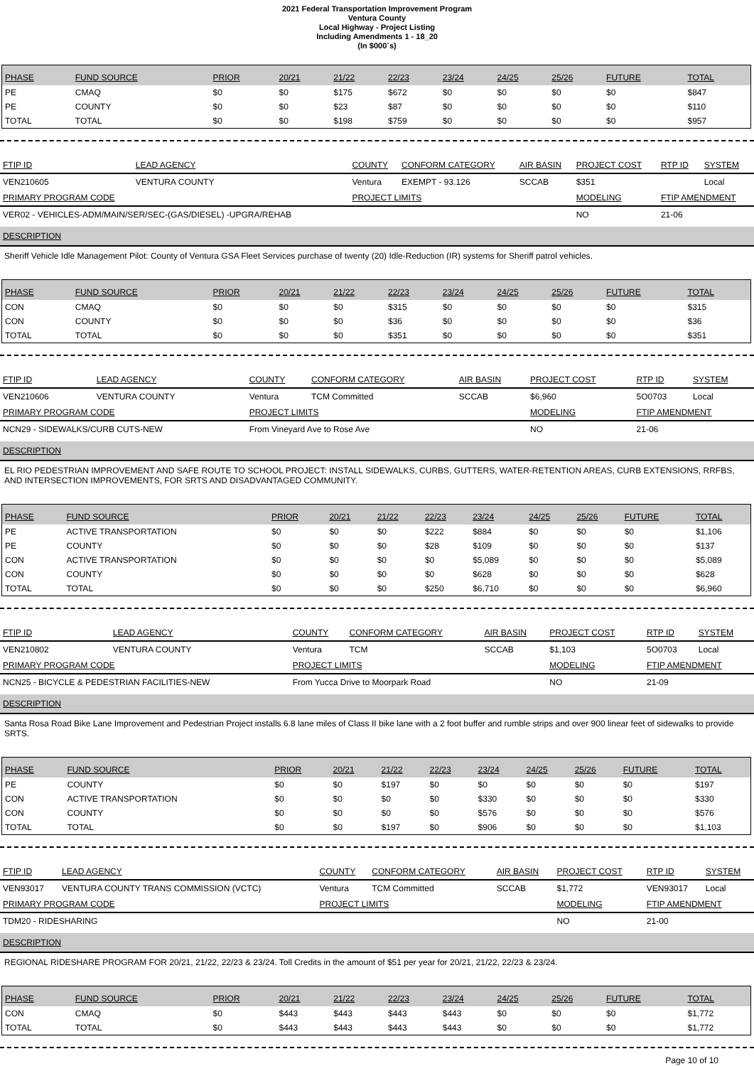2021 Federal Transportation Improvement Program
Ventura County
Local Highway - Project Listing
Including Amendments 1 - 18_20
(In $000`s)
| PHASE | FUND SOURCE | PRIOR | 20/21 | 21/22 | 22/23 | 23/24 | 24/25 | 25/26 | FUTURE | TOTAL |
| --- | --- | --- | --- | --- | --- | --- | --- | --- | --- | --- |
| PE | CMAQ | $0 | $0 | $175 | $672 | $0 | $0 | $0 | $0 | $847 |
| PE | COUNTY | $0 | $0 | $23 | $87 | $0 | $0 | $0 | $0 | $110 |
| TOTAL | TOTAL | $0 | $0 | $198 | $759 | $0 | $0 | $0 | $0 | $957 |
| FTIP ID | LEAD AGENCY | COUNTY | CONFORM CATEGORY | AIR BASIN | PROJECT COST | RTP ID | SYSTEM |
| --- | --- | --- | --- | --- | --- | --- | --- |
| VEN210605 | VENTURA COUNTY | Ventura | EXEMPT - 93.126 | SCCAB | $351 | | Local |
| PRIMARY PROGRAM CODE | | PROJECT LIMITS | | | MODELING | FTIP AMENDMENT | |
| VER02 - VEHICLES-ADM/MAIN/SER/SEC-(GAS/DIESEL) -UPGRA/REHAB | | | | | NO | 21-06 | |
DESCRIPTION
Sheriff Vehicle Idle Management Pilot: County of Ventura GSA Fleet Services purchase of twenty (20) Idle-Reduction (IR) systems for Sheriff patrol vehicles.
| PHASE | FUND SOURCE | PRIOR | 20/21 | 21/22 | 22/23 | 23/24 | 24/25 | 25/26 | FUTURE | TOTAL |
| --- | --- | --- | --- | --- | --- | --- | --- | --- | --- | --- |
| CON | CMAQ | $0 | $0 | $0 | $315 | $0 | $0 | $0 | $0 | $315 |
| CON | COUNTY | $0 | $0 | $0 | $36 | $0 | $0 | $0 | $0 | $36 |
| TOTAL | TOTAL | $0 | $0 | $0 | $351 | $0 | $0 | $0 | $0 | $351 |
| FTIP ID | LEAD AGENCY | COUNTY | CONFORM CATEGORY | AIR BASIN | PROJECT COST | RTP ID | SYSTEM |
| --- | --- | --- | --- | --- | --- | --- | --- |
| VEN210606 | VENTURA COUNTY | Ventura | TCM Committed | SCCAB | $6,960 | 5O0703 | Local |
| PRIMARY PROGRAM CODE | | PROJECT LIMITS | | | MODELING | FTIP AMENDMENT | |
| NCN29 - SIDEWALKS/CURB CUTS-NEW | | From Vineyard Ave to Rose Ave | | | NO | 21-06 | |
DESCRIPTION
EL RIO PEDESTRIAN IMPROVEMENT AND SAFE ROUTE TO SCHOOL PROJECT: INSTALL SIDEWALKS, CURBS, GUTTERS, WATER-RETENTION AREAS, CURB EXTENSIONS, RRFBS, AND INTERSECTION IMPROVEMENTS, FOR SRTS AND DISADVANTAGED COMMUNITY.
| PHASE | FUND SOURCE | PRIOR | 20/21 | 21/22 | 22/23 | 23/24 | 24/25 | 25/26 | FUTURE | TOTAL |
| --- | --- | --- | --- | --- | --- | --- | --- | --- | --- | --- |
| PE | ACTIVE TRANSPORTATION | $0 | $0 | $0 | $222 | $884 | $0 | $0 | $0 | $1,106 |
| PE | COUNTY | $0 | $0 | $0 | $28 | $109 | $0 | $0 | $0 | $137 |
| CON | ACTIVE TRANSPORTATION | $0 | $0 | $0 | $0 | $5,089 | $0 | $0 | $0 | $5,089 |
| CON | COUNTY | $0 | $0 | $0 | $0 | $628 | $0 | $0 | $0 | $628 |
| TOTAL | TOTAL | $0 | $0 | $0 | $250 | $6,710 | $0 | $0 | $0 | $6,960 |
| FTIP ID | LEAD AGENCY | COUNTY | CONFORM CATEGORY | AIR BASIN | PROJECT COST | RTP ID | SYSTEM |
| --- | --- | --- | --- | --- | --- | --- | --- |
| VEN210802 | VENTURA COUNTY | Ventura | TCM | SCCAB | $1,103 | 5O0703 | Local |
| PRIMARY PROGRAM CODE | | PROJECT LIMITS | | | MODELING | FTIP AMENDMENT | |
| NCN25 - BICYCLE & PEDESTRIAN FACILITIES-NEW | | From Yucca Drive to Moorpark Road | | | NO | 21-09 | |
DESCRIPTION
Santa Rosa Road Bike Lane Improvement and Pedestrian Project installs 6.8 lane miles of Class II bike lane with a 2 foot buffer and rumble strips and over 900 linear feet of sidewalks to provide SRTS.
| PHASE | FUND SOURCE | PRIOR | 20/21 | 21/22 | 22/23 | 23/24 | 24/25 | 25/26 | FUTURE | TOTAL |
| --- | --- | --- | --- | --- | --- | --- | --- | --- | --- | --- |
| PE | COUNTY | $0 | $0 | $197 | $0 | $0 | $0 | $0 | $0 | $197 |
| CON | ACTIVE TRANSPORTATION | $0 | $0 | $0 | $0 | $330 | $0 | $0 | $0 | $330 |
| CON | COUNTY | $0 | $0 | $0 | $0 | $576 | $0 | $0 | $0 | $576 |
| TOTAL | TOTAL | $0 | $0 | $197 | $0 | $906 | $0 | $0 | $0 | $1,103 |
| FTIP ID | LEAD AGENCY | COUNTY | CONFORM CATEGORY | AIR BASIN | PROJECT COST | RTP ID | SYSTEM |
| --- | --- | --- | --- | --- | --- | --- | --- |
| VEN93017 | VENTURA COUNTY TRANS COMMISSION (VCTC) | Ventura | TCM Committed | SCCAB | $1,772 | VEN93017 | Local |
| PRIMARY PROGRAM CODE | | PROJECT LIMITS | | | MODELING | FTIP AMENDMENT | |
| TDM20 - RIDESHARING | | | | | NO | 21-00 | |
DESCRIPTION
REGIONAL RIDESHARE PROGRAM FOR 20/21, 21/22, 22/23 & 23/24. Toll Credits in the amount of $51 per year for 20/21, 21/22, 22/23 & 23/24.
| PHASE | FUND SOURCE | PRIOR | 20/21 | 21/22 | 22/23 | 23/24 | 24/25 | 25/26 | FUTURE | TOTAL |
| --- | --- | --- | --- | --- | --- | --- | --- | --- | --- | --- |
| CON | CMAQ | $0 | $443 | $443 | $443 | $443 | $0 | $0 | $0 | $1,772 |
| TOTAL | TOTAL | $0 | $443 | $443 | $443 | $443 | $0 | $0 | $0 | $1,772 |
Page 10 of 10